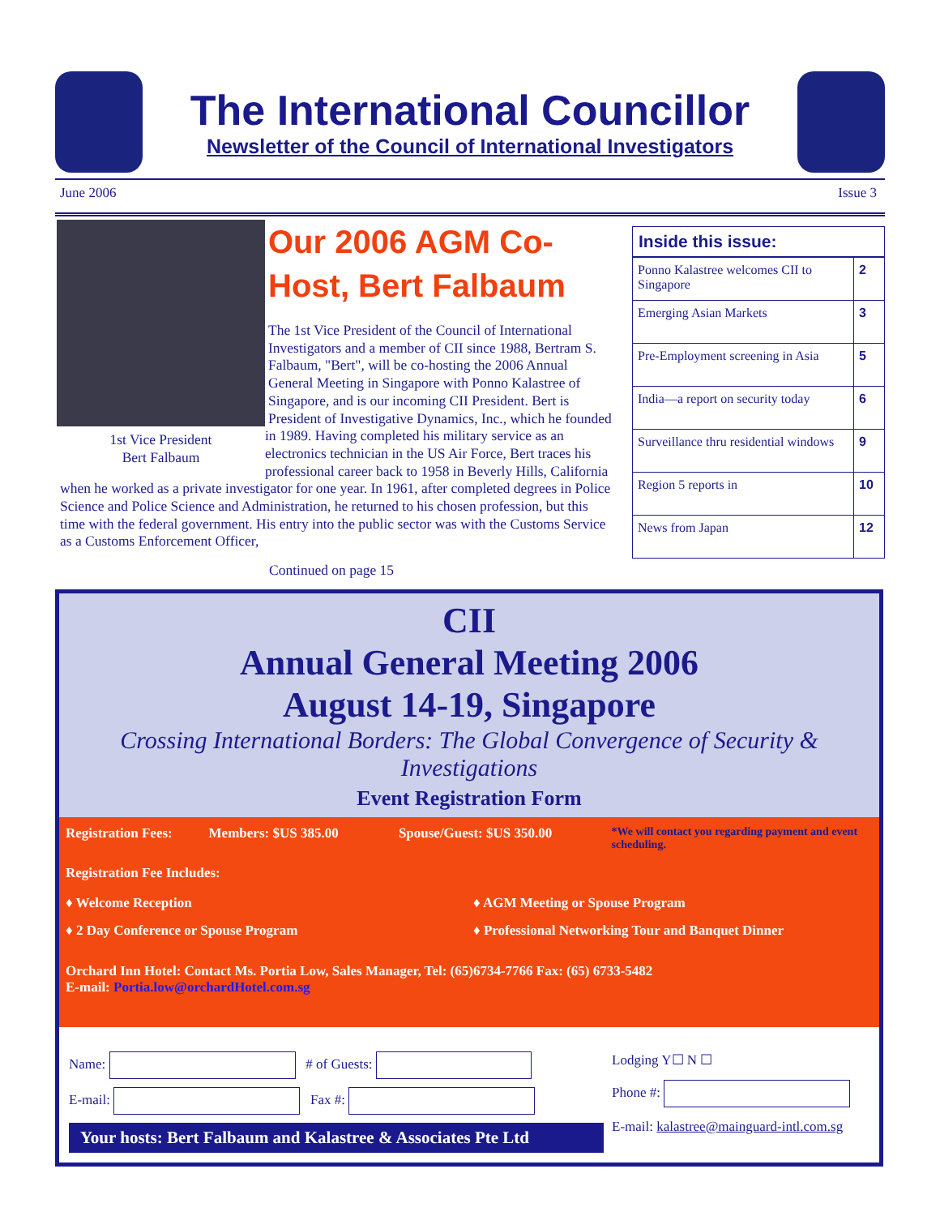The International Councillor
Newsletter of the Council of International Investigators
June 2006 Issue 3
Our 2006 AGM Co-Host, Bert Falbaum
1st Vice President
Bert Falbaum
The 1st Vice President of the Council of International Investigators and a member of CII since 1988, Bertram S. Falbaum, "Bert", will be co-hosting the 2006 Annual General Meeting in Singapore with Ponno Kalastree of Singapore, and is our incoming CII President. Bert is President of Investigative Dynamics, Inc., which he founded in 1989. Having completed his military service as an electronics technician in the US Air Force, Bert traces his professional career back to 1958 in Beverly Hills, California when he worked as a private investigator for one year. In 1961, after completed degrees in Police Science and Police Science and Administration, he returned to his chosen profession, but this time with the federal government. His entry into the public sector was with the Customs Service as a Customs Enforcement Officer,
Continued on page 15
Inside this issue:
| Ponno Kalastree welcomes CII to Singapore | 2 |
| Emerging Asian Markets | 3 |
| Pre-Employment screening in Asia | 5 |
| India—a report on security today | 6 |
| Surveillance thru residential windows | 9 |
| Region 5 reports in | 10 |
| News from Japan | 12 |
CII
Annual General Meeting 2006
August 14-19, Singapore
Crossing International Borders: The Global Convergence of Security & Investigations
Event Registration Form
Registration Fees: Members: $US 385.00 Spouse/Guest: $US 350.00 *We will contact you regarding payment and event scheduling.
Registration Fee Includes:
♦ Welcome Reception ♦ AGM Meeting or Spouse Program
♦ 2 Day Conference or Spouse Program ♦ Professional Networking Tour and Banquet Dinner
Orchard Inn Hotel: Contact Ms. Portia Low, Sales Manager, Tel: (65)6734-7766 Fax: (65) 6733-5482
E-mail: Portia.low@orchardHotel.com.sg
Name: # of Guests:
E-mail: Fax #:
Your hosts: Bert Falbaum and Kalastree & Associates Pte Ltd
Lodging Y☐ N ☐
Phone #:
E-mail: kalastree@mainguard-intl.com.sg